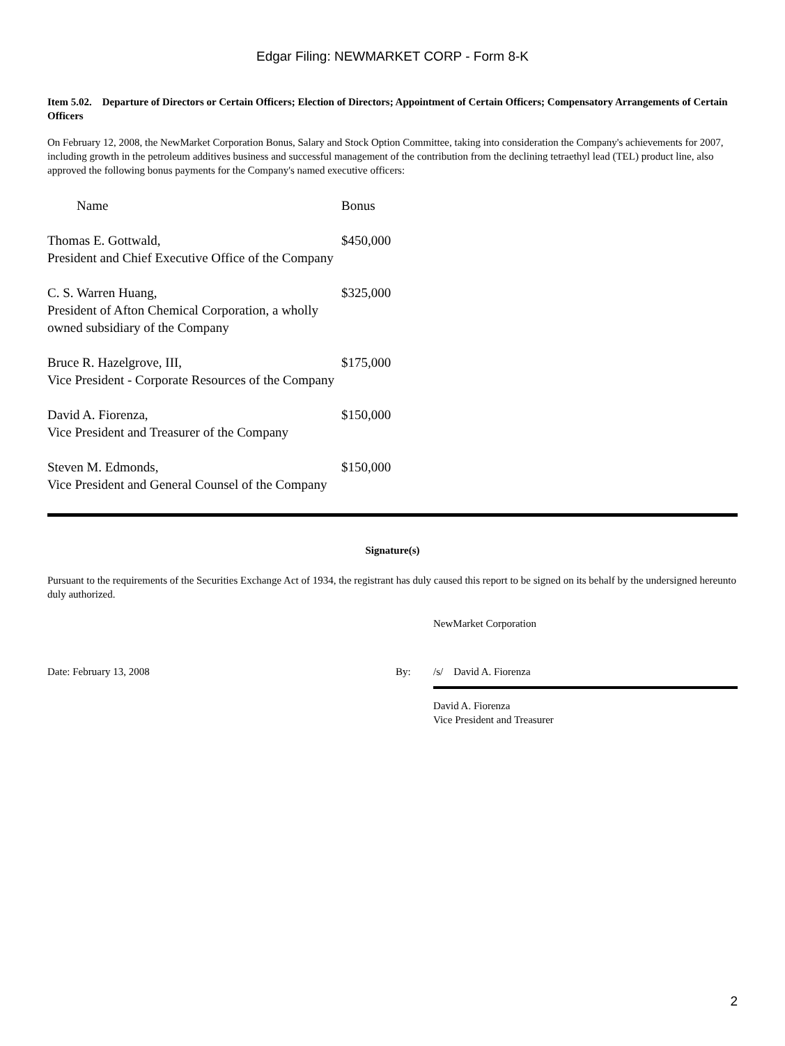Edgar Filing: NEWMARKET CORP - Form 8-K
Item 5.02. Departure of Directors or Certain Officers; Election of Directors; Appointment of Certain Officers; Compensatory Arrangements of Certain Officers
On February 12, 2008, the NewMarket Corporation Bonus, Salary and Stock Option Committee, taking into consideration the Company's achievements for 2007, including growth in the petroleum additives business and successful management of the contribution from the declining tetraethyl lead (TEL) product line, also approved the following bonus payments for the Company's named executive officers:
| Name | Bonus |
| --- | --- |
| Thomas E. Gottwald, President and Chief Executive Office of the Company | $450,000 |
| C. S. Warren Huang, President of Afton Chemical Corporation, a wholly owned subsidiary of the Company | $325,000 |
| Bruce R. Hazelgrove, III, Vice President - Corporate Resources of the Company | $175,000 |
| David A. Fiorenza, Vice President and Treasurer of the Company | $150,000 |
| Steven M. Edmonds, Vice President and General Counsel of the Company | $150,000 |
Signature(s)
Pursuant to the requirements of the Securities Exchange Act of 1934, the registrant has duly caused this report to be signed on its behalf by the undersigned hereunto duly authorized.
NewMarket Corporation
Date: February 13, 2008 By: /s/ David A. Fiorenza
David A. Fiorenza
Vice President and Treasurer
2